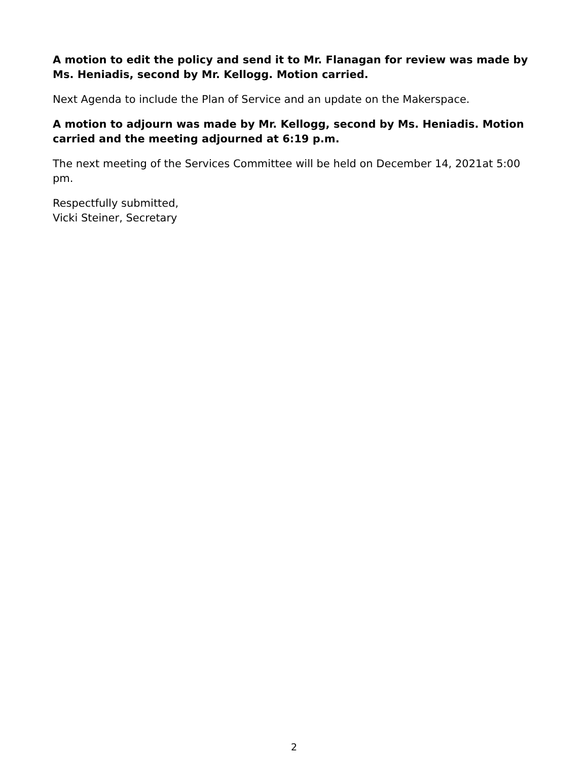A motion to edit the policy and send it to Mr. Flanagan for review was made by Ms. Heniadis, second by Mr. Kellogg. Motion carried.
Next Agenda to include the Plan of Service and an update on the Makerspace.
A motion to adjourn was made by Mr. Kellogg, second by Ms. Heniadis. Motion carried and the meeting adjourned at 6:19 p.m.
The next meeting of the Services Committee will be held on December 14, 2021at 5:00 pm.
Respectfully submitted,
Vicki Steiner, Secretary
2